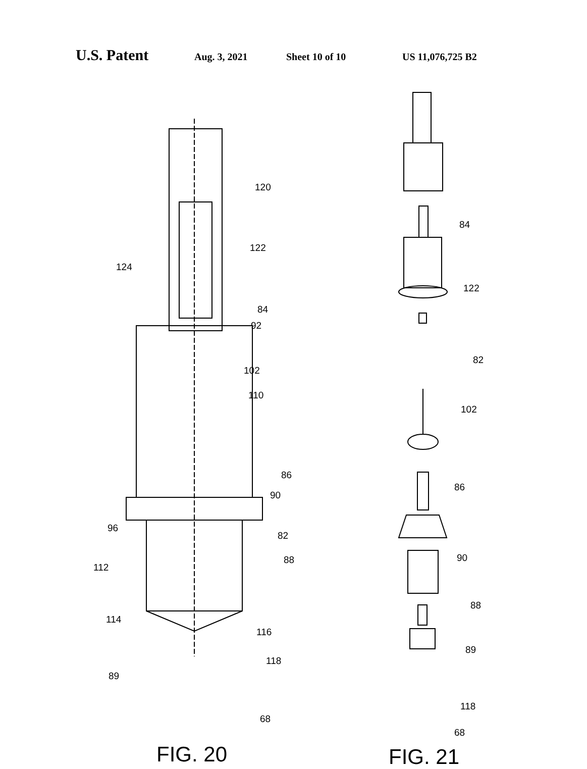U.S. Patent Aug. 3, 2021 Sheet 10 of 10 US 11,076,725 B2
120
122
124
84
92
102
110
86
90
96
82
88
112
114
116
118
89
68
FIG. 20
84
122
82
102
86
90
88
89
118
68
FIG. 21